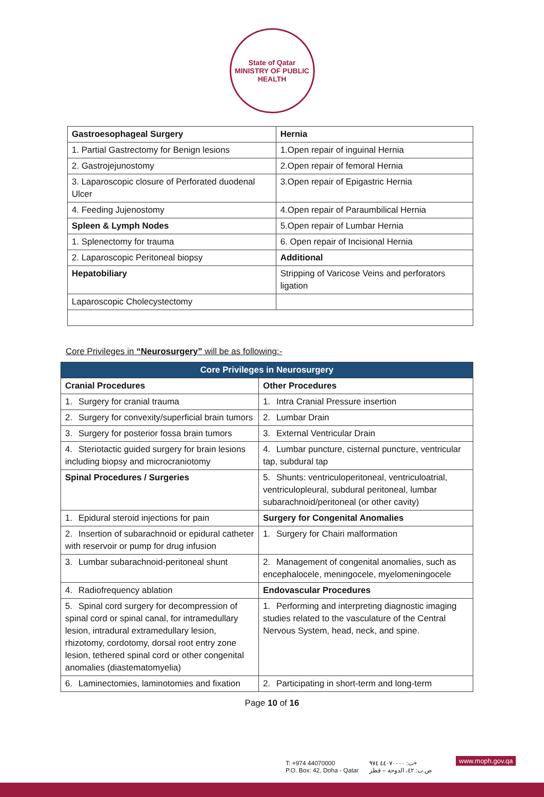State of Qatar
MINISTRY OF PUBLIC HEALTH
| Gastroesophageal Surgery | Hernia |
| --- | --- |
| 1. Partial Gastrectomy for Benign lesions | 1.Open repair of inguinal Hernia |
| 2. Gastrojejunostomy | 2.Open repair of femoral Hernia |
| 3. Laparoscopic closure of Perforated duodenal Ulcer | 3.Open repair of Epigastric Hernia |
| 4. Feeding Jujenostomy | 4.Open repair of Paraumbilical Hernia |
| Spleen & Lymph Nodes | 5.Open repair of Lumbar Hernia |
| 1. Splenectomy for trauma | 6. Open repair of Incisional Hernia |
| 2. Laparoscopic Peritoneal biopsy | Additional |
| Hepatobiliary | Stripping of Varicose Veins and perforators ligation |
| Laparoscopic Cholecystectomy | |
Core Privileges in “Neurosurgery” will be as following:-
| Core Privileges in Neurosurgery | |
| --- | --- |
| Cranial Procedures | Other Procedures |
| 1. Surgery for cranial trauma | 1. Intra Cranial Pressure insertion |
| 2. Surgery for convexity/superficial brain tumors | 2. Lumbar Drain |
| 3. Surgery for posterior fossa brain tumors | 3. External Ventricular Drain |
| 4. Steriotactic guided surgery for brain lesions including biopsy and microcraniotomy | 4. Lumbar puncture, cisternal puncture, ventricular tap, subdural tap |
| Spinal Procedures / Surgeries | 5. Shunts: ventriculoperitoneal, ventriculoatrial, ventriculopleural, subdural peritoneal, lumbar subarachnoid/peritoneal (or other cavity) |
| 1. Epidural steroid injections for pain | Surgery for Congenital Anomalies |
| 2. Insertion of subarachnoid or epidural catheter with reservoir or pump for drug infusion | 1. Surgery for Chairi malformation |
| 3. Lumbar subarachnoid-peritoneal shunt | 2. Management of congenital anomalies, such as encephalocele, meningocele, myelomeningocele |
| 4. Radiofrequency ablation | Endovascular Procedures |
| 5. Spinal cord surgery for decompression of spinal cord or spinal canal, for intramedullary lesion, intradural extramedullary lesion, rhizotomy, cordotomy, dorsal root entry zone lesion, tethered spinal cord or other congenital anomalies (diastematomyelia) | 1. Performing and interpreting diagnostic imaging studies related to the vasculature of the Central Nervous System, head, neck, and spine. |
| 6. Laminectomies, laminotomies and fixation | 2. Participating in short-term and long-term |
Page 10 of 16
T: +974 44070000
P.O. Box: 42, Doha - Qatar
ت: ٤٤٠٧٠٠٠٠ ٩٧٤+
ص.ب: ٤٢، الدوحة – قطر
www.moph.gov.qa